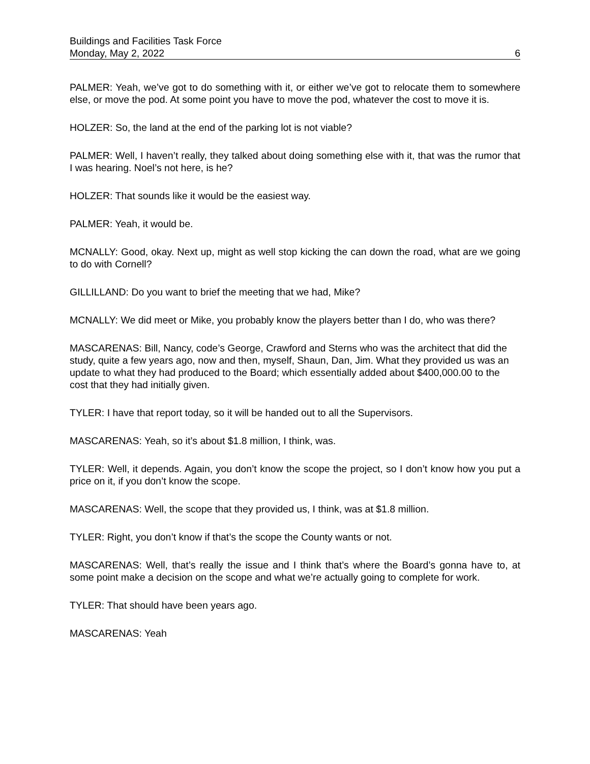Buildings and Facilities Task Force
Monday, May 2, 2022 6
PALMER: Yeah, we’ve got to do something with it, or either we’ve got to relocate them to somewhere else, or move the pod. At some point you have to move the pod, whatever the cost to move it is.
HOLZER: So, the land at the end of the parking lot is not viable?
PALMER: Well, I haven’t really, they talked about doing something else with it, that was the rumor that I was hearing. Noel’s not here, is he?
HOLZER: That sounds like it would be the easiest way.
PALMER: Yeah, it would be.
MCNALLY: Good, okay. Next up, might as well stop kicking the can down the road, what are we going to do with Cornell?
GILLILLAND: Do you want to brief the meeting that we had, Mike?
MCNALLY: We did meet or Mike, you probably know the players better than I do, who was there?
MASCARENAS: Bill, Nancy, code’s George, Crawford and Sterns who was the architect that did the study, quite a few years ago, now and then, myself, Shaun, Dan, Jim. What they provided us was an update to what they had produced to the Board; which essentially added about $400,000.00 to the cost that they had initially given.
TYLER: I have that report today, so it will be handed out to all the Supervisors.
MASCARENAS: Yeah, so it’s about $1.8 million, I think, was.
TYLER: Well, it depends. Again, you don’t know the scope the project, so I don’t know how you put a price on it, if you don’t know the scope.
MASCARENAS: Well, the scope that they provided us, I think, was at $1.8 million.
TYLER: Right, you don’t know if that’s the scope the County wants or not.
MASCARENAS: Well, that’s really the issue and I think that’s where the Board’s gonna have to, at some point make a decision on the scope and what we’re actually going to complete for work.
TYLER: That should have been years ago.
MASCARENAS: Yeah